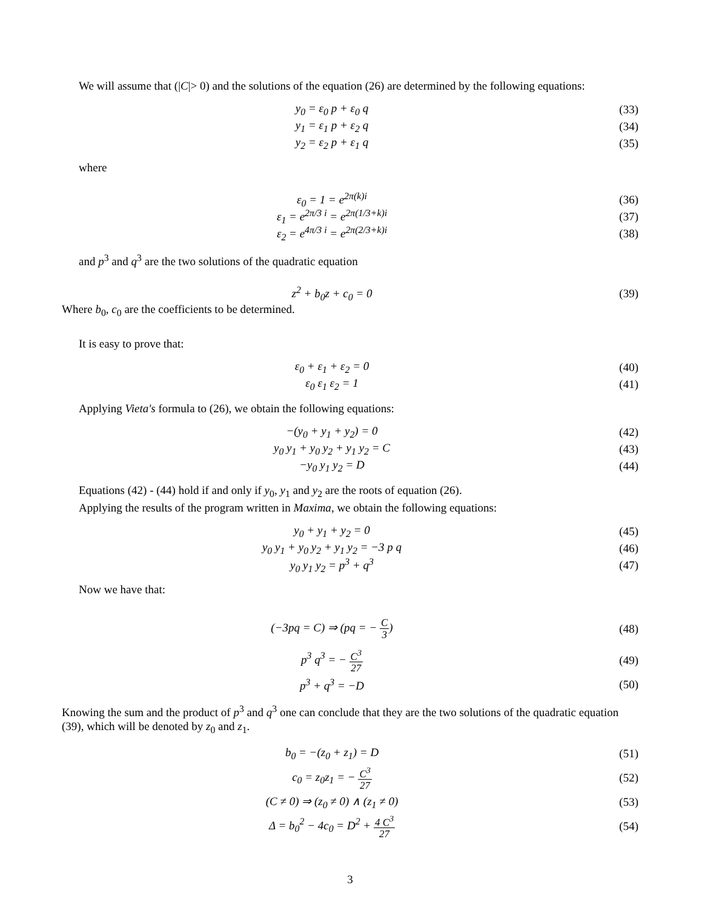We will assume that (|C|> 0) and the solutions of the equation (26) are determined by the following equations:
y<sub>0</sub> = ε<sub>0</sub> p + ε<sub>0</sub> q (33)
y<sub>1</sub> = ε<sub>1</sub> p + ε<sub>2</sub> q (34)
y<sub>2</sub> = ε<sub>2</sub> p + ε<sub>1</sub> q (35)
where
ε<sub>0</sub> = 1 = e<sup>2π(k)i</sup> (36)
ε<sub>1</sub> = e<sup>2π/3 i</sup> = e<sup>2π(1/3+k)i</sup> (37)
ε<sub>2</sub> = e<sup>4π/3 i</sup> = e<sup>2π(2/3+k)i</sup> (38)
and p<sup>3</sup> and q<sup>3</sup> are the two solutions of the quadratic equation
z<sup>2</sup> + b<sub>0</sub>z + c<sub>0</sub> = 0 (39)
Where b<sub>0</sub>, c<sub>0</sub> are the coefficients to be determined.
It is easy to prove that:
ε<sub>0</sub> + ε<sub>1</sub> + ε<sub>2</sub> = 0 (40)
ε<sub>0</sub> ε<sub>1</sub> ε<sub>2</sub> = 1 (41)
Applying Vieta's formula to (26), we obtain the following equations:
−(y<sub>0</sub> + y<sub>1</sub> + y<sub>2</sub>) = 0 (42)
y<sub>0</sub> y<sub>1</sub> + y<sub>0</sub> y<sub>2</sub> + y<sub>1</sub> y<sub>2</sub> = C (43)
−y<sub>0</sub> y<sub>1</sub> y<sub>2</sub> = D (44)
Equations (42) - (44) hold if and only if y<sub>0</sub>, y<sub>1</sub> and y<sub>2</sub> are the roots of equation (26).
Applying the results of the program written in Maxima, we obtain the following equations:
y<sub>0</sub> + y<sub>1</sub> + y<sub>2</sub> = 0 (45)
y<sub>0</sub> y<sub>1</sub> + y<sub>0</sub> y<sub>2</sub> + y<sub>1</sub> y<sub>2</sub> = −3 p q (46)
y<sub>0</sub> y<sub>1</sub> y<sub>2</sub> = p<sup>3</sup> + q<sup>3</sup> (47)
Now we have that:
(−3pq = C) ⇒ (pq = − C 3) (48)
p<sup>3</sup> q<sup>3</sup> = − C<sup>3</sup> 27
(49)
p<sup>3</sup> + q<sup>3</sup> = −D (50)
Knowing the sum and the product of p<sup>3</sup> and q<sup>3</sup> one can conclude that they are the two solutions of the quadratic equation (39), which will be denoted by z<sub>0</sub> and z<sub>1</sub>.
b<sub>0</sub> = −(z<sub>0</sub> + z<sub>1</sub>) = D (51)
c<sub>0</sub> = z<sub>0</sub>z<sub>1</sub> = − C<sup>3</sup> 27
(52)
(C ≠ 0) ⇒ (z<sub>0</sub> ≠ 0) ∧ (z<sub>1</sub> ≠ 0) (53)
Δ = b<sub>0</sub><sup>2</sup> − 4c<sub>0</sub> = D<sup>2</sup> + 4 C<sup>3</sup> 27
(54)
3